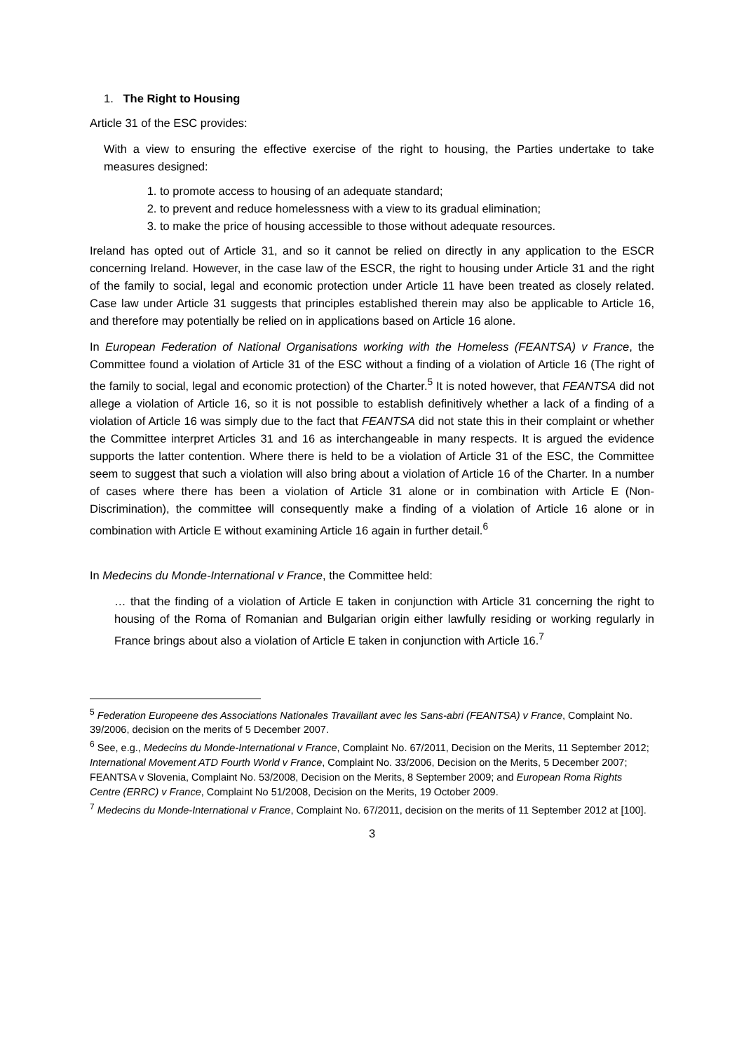1. The Right to Housing
Article 31 of the ESC provides:
With a view to ensuring the effective exercise of the right to housing, the Parties undertake to take measures designed:
1. to promote access to housing of an adequate standard;
2. to prevent and reduce homelessness with a view to its gradual elimination;
3. to make the price of housing accessible to those without adequate resources.
Ireland has opted out of Article 31, and so it cannot be relied on directly in any application to the ESCR concerning Ireland. However, in the case law of the ESCR, the right to housing under Article 31 and the right of the family to social, legal and economic protection under Article 11 have been treated as closely related. Case law under Article 31 suggests that principles established therein may also be applicable to Article 16, and therefore may potentially be relied on in applications based on Article 16 alone.
In European Federation of National Organisations working with the Homeless (FEANTSA) v France, the Committee found a violation of Article 31 of the ESC without a finding of a violation of Article 16 (The right of the family to social, legal and economic protection) of the Charter.<sup>5</sup> It is noted however, that FEANTSA did not allege a violation of Article 16, so it is not possible to establish definitively whether a lack of a finding of a violation of Article 16 was simply due to the fact that FEANTSA did not state this in their complaint or whether the Committee interpret Articles 31 and 16 as interchangeable in many respects. It is argued the evidence supports the latter contention. Where there is held to be a violation of Article 31 of the ESC, the Committee seem to suggest that such a violation will also bring about a violation of Article 16 of the Charter. In a number of cases where there has been a violation of Article 31 alone or in combination with Article E (Non-Discrimination), the committee will consequently make a finding of a violation of Article 16 alone or in combination with Article E without examining Article 16 again in further detail.<sup>6</sup>
In Medecins du Monde-International v France, the Committee held:
… that the finding of a violation of Article E taken in conjunction with Article 31 concerning the right to housing of the Roma of Romanian and Bulgarian origin either lawfully residing or working regularly in France brings about also a violation of Article E taken in conjunction with Article 16.<sup>7</sup>
<sup>5</sup> Federation Europeene des Associations Nationales Travaillant avec les Sans-abri (FEANTSA) v France, Complaint No. 39/2006, decision on the merits of 5 December 2007.
<sup>6</sup> See, e.g., Medecins du Monde-International v France, Complaint No. 67/2011, Decision on the Merits, 11 September 2012; International Movement ATD Fourth World v France, Complaint No. 33/2006, Decision on the Merits, 5 December 2007; FEANTSA v Slovenia, Complaint No. 53/2008, Decision on the Merits, 8 September 2009; and European Roma Rights Centre (ERRC) v France, Complaint No 51/2008, Decision on the Merits, 19 October 2009.
<sup>7</sup> Medecins du Monde-International v France, Complaint No. 67/2011, decision on the merits of 11 September 2012 at [100].
3